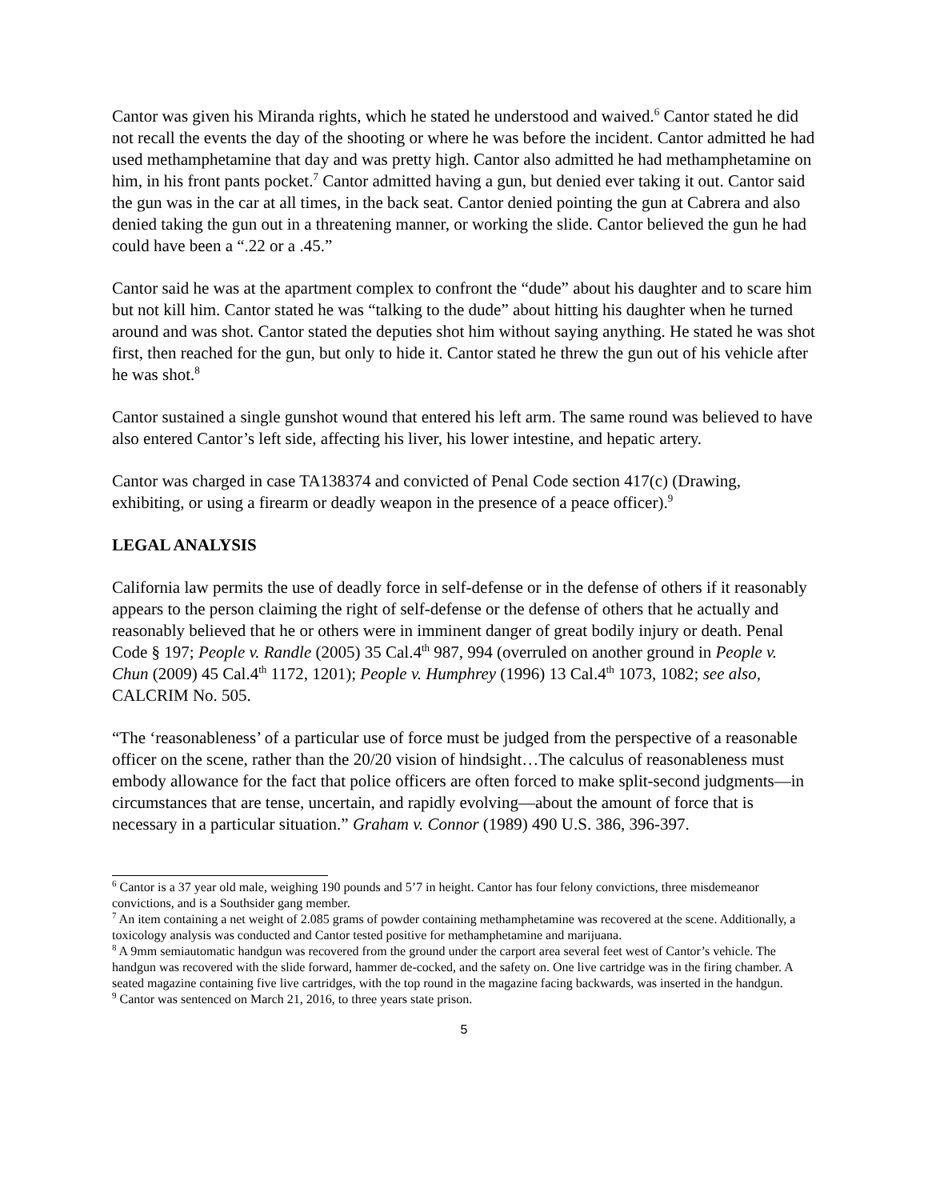Cantor was given his Miranda rights, which he stated he understood and waived.<sup>6</sup> Cantor stated he did not recall the events the day of the shooting or where he was before the incident. Cantor admitted he had used methamphetamine that day and was pretty high. Cantor also admitted he had methamphetamine on him, in his front pants pocket.<sup>7</sup> Cantor admitted having a gun, but denied ever taking it out. Cantor said the gun was in the car at all times, in the back seat. Cantor denied pointing the gun at Cabrera and also denied taking the gun out in a threatening manner, or working the slide. Cantor believed the gun he had could have been a “.22 or a .45.”
Cantor said he was at the apartment complex to confront the “dude” about his daughter and to scare him but not kill him. Cantor stated he was “talking to the dude” about hitting his daughter when he turned around and was shot. Cantor stated the deputies shot him without saying anything. He stated he was shot first, then reached for the gun, but only to hide it. Cantor stated he threw the gun out of his vehicle after he was shot.<sup>8</sup>
Cantor sustained a single gunshot wound that entered his left arm. The same round was believed to have also entered Cantor’s left side, affecting his liver, his lower intestine, and hepatic artery.
Cantor was charged in case TA138374 and convicted of Penal Code section 417(c) (Drawing, exhibiting, or using a firearm or deadly weapon in the presence of a peace officer).<sup>9</sup>
LEGAL ANALYSIS
California law permits the use of deadly force in self-defense or in the defense of others if it reasonably appears to the person claiming the right of self-defense or the defense of others that he actually and reasonably believed that he or others were in imminent danger of great bodily injury or death. Penal Code § 197; People v. Randle (2005) 35 Cal.4<sup>th</sup> 987, 994 (overruled on another ground in People v. Chun (2009) 45 Cal.4<sup>th</sup> 1172, 1201); People v. Humphrey (1996) 13 Cal.4<sup>th</sup> 1073, 1082; see also, CALCRIM No. 505.
“The ‘reasonableness’ of a particular use of force must be judged from the perspective of a reasonable officer on the scene, rather than the 20/20 vision of hindsight…The calculus of reasonableness must embody allowance for the fact that police officers are often forced to make split-second judgments—in circumstances that are tense, uncertain, and rapidly evolving—about the amount of force that is necessary in a particular situation.” Graham v. Connor (1989) 490 U.S. 386, 396-397.
<sup>6</sup> Cantor is a 37 year old male, weighing 190 pounds and 5’7 in height. Cantor has four felony convictions, three misdemeanor convictions, and is a Southsider gang member.
<sup>7</sup> An item containing a net weight of 2.085 grams of powder containing methamphetamine was recovered at the scene. Additionally, a toxicology analysis was conducted and Cantor tested positive for methamphetamine and marijuana.
<sup>8</sup> A 9mm semiautomatic handgun was recovered from the ground under the carport area several feet west of Cantor’s vehicle. The handgun was recovered with the slide forward, hammer de-cocked, and the safety on. One live cartridge was in the firing chamber. A seated magazine containing five live cartridges, with the top round in the magazine facing backwards, was inserted in the handgun.
<sup>9</sup> Cantor was sentenced on March 21, 2016, to three years state prison.
5